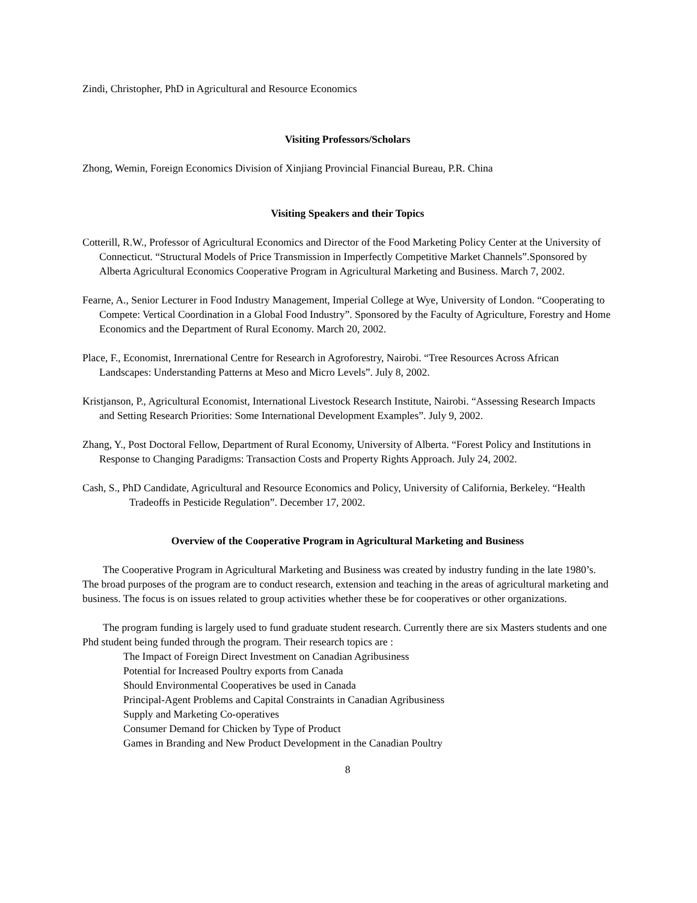Zindi, Christopher, PhD in Agricultural and Resource Economics
Visiting Professors/Scholars
Zhong, Wemin, Foreign Economics Division of Xinjiang Provincial Financial Bureau, P.R. China
Visiting Speakers and their Topics
Cotterill, R.W., Professor of Agricultural Economics and Director of the Food Marketing Policy Center at the University of Connecticut. “Structural Models of Price Transmission in Imperfectly Competitive Market Channels”.Sponsored by Alberta Agricultural Economics Cooperative Program in Agricultural Marketing and Business. March 7, 2002.
Fearne, A., Senior Lecturer in Food Industry Management, Imperial College at Wye, University of London. “Cooperating to Compete: Vertical Coordination in a Global Food Industry”. Sponsored by the Faculty of Agriculture, Forestry and Home Economics and the Department of Rural Economy. March 20, 2002.
Place, F., Economist, Inrernational Centre for Research in Agroforestry, Nairobi. “Tree Resources Across African Landscapes: Understanding Patterns at Meso and Micro Levels”. July 8, 2002.
Kristjanson, P., Agricultural Economist, International Livestock Research Institute, Nairobi. “Assessing Research Impacts and Setting Research Priorities: Some International Development Examples”. July 9, 2002.
Zhang, Y., Post Doctoral Fellow, Department of Rural Economy, University of Alberta. “Forest Policy and Institutions in Response to Changing Paradigms: Transaction Costs and Property Rights Approach. July 24, 2002.
Cash, S., PhD Candidate, Agricultural and Resource Economics and Policy, University of California, Berkeley. “Health Tradeoffs in Pesticide Regulation”. December 17, 2002.
Overview of the Cooperative Program in Agricultural Marketing and Business
The Cooperative Program in Agricultural Marketing and Business was created by industry funding in the late 1980’s. The broad purposes of the program are to conduct research, extension and teaching in the areas of agricultural marketing and business. The focus is on issues related to group activities whether these be for cooperatives or other organizations.
The program funding is largely used to fund graduate student research. Currently there are six Masters students and one Phd student being funded through the program. Their research topics are :
The Impact of Foreign Direct Investment on Canadian Agribusiness
Potential for Increased Poultry exports from Canada
Should Environmental Cooperatives be used in Canada
Principal-Agent Problems and Capital Constraints in Canadian Agribusiness
Supply and Marketing Co-operatives
Consumer Demand for Chicken by Type of Product
Games in Branding and New Product Development in the Canadian Poultry
8